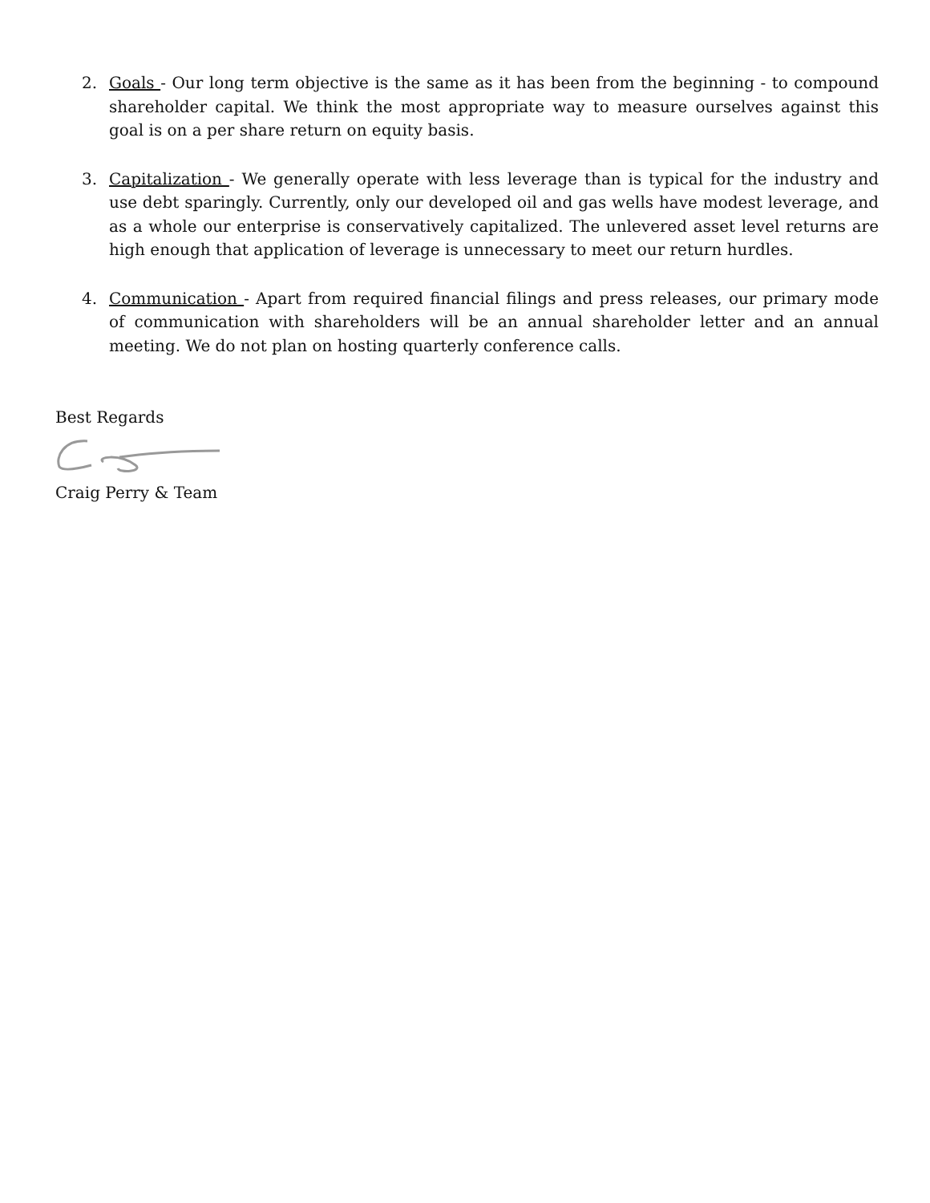2. Goals - Our long term objective is the same as it has been from the beginning - to compound shareholder capital. We think the most appropriate way to measure ourselves against this goal is on a per share return on equity basis.
3. Capitalization - We generally operate with less leverage than is typical for the industry and use debt sparingly. Currently, only our developed oil and gas wells have modest leverage, and as a whole our enterprise is conservatively capitalized. The unlevered asset level returns are high enough that application of leverage is unnecessary to meet our return hurdles.
4. Communication - Apart from required financial filings and press releases, our primary mode of communication with shareholders will be an annual shareholder letter and an annual meeting. We do not plan on hosting quarterly conference calls.
Best Regards
Craig Perry & Team